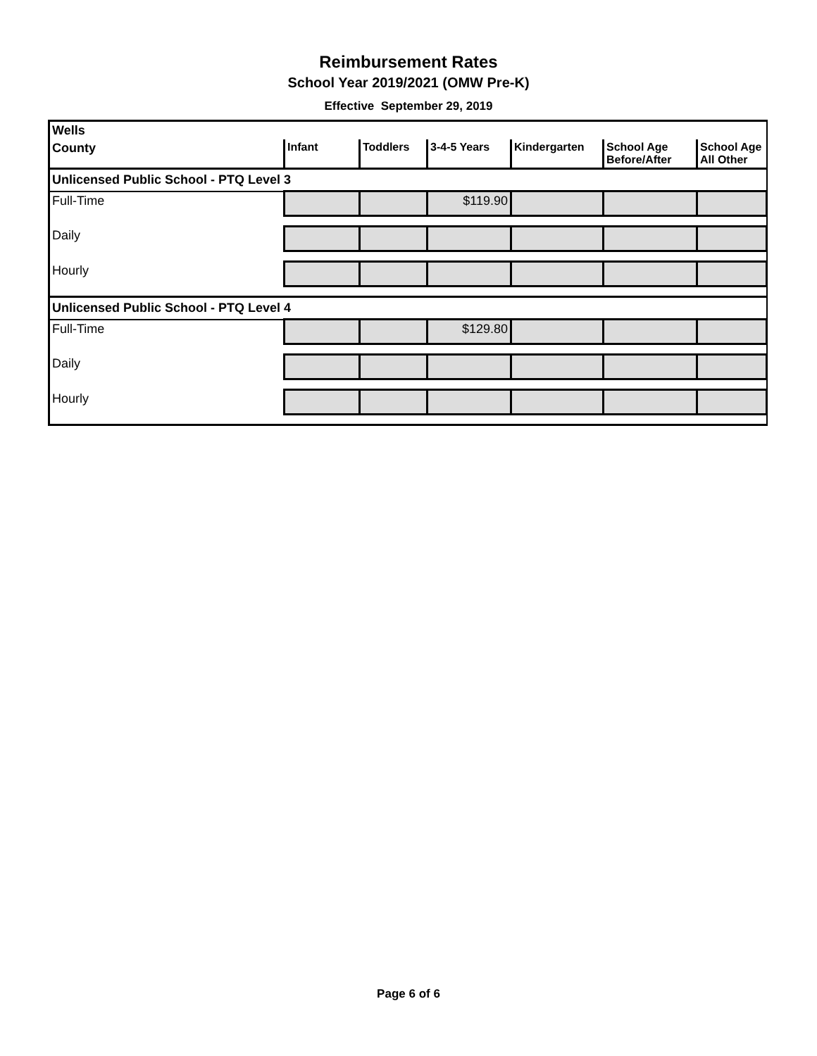Reimbursement Rates
School Year 2019/2021 (OMW Pre-K)
Effective September 29, 2019
| Wells | | | | | | |
| County | Infant | Toddlers | 3-4-5 Years | Kindergarten | School Age Before/After | School Age All Other |
| Unlicensed Public School - PTQ Level 3 | | | | | | |
| Full-Time | | | $119.90 | | | |
| Daily | | | | | | |
| Hourly | | | | | | |
| Unlicensed Public School - PTQ Level 4 | | | | | | |
| Full-Time | | | $129.80 | | | |
| Daily | | | | | | |
| Hourly | | | | | | |
Page 6 of 6